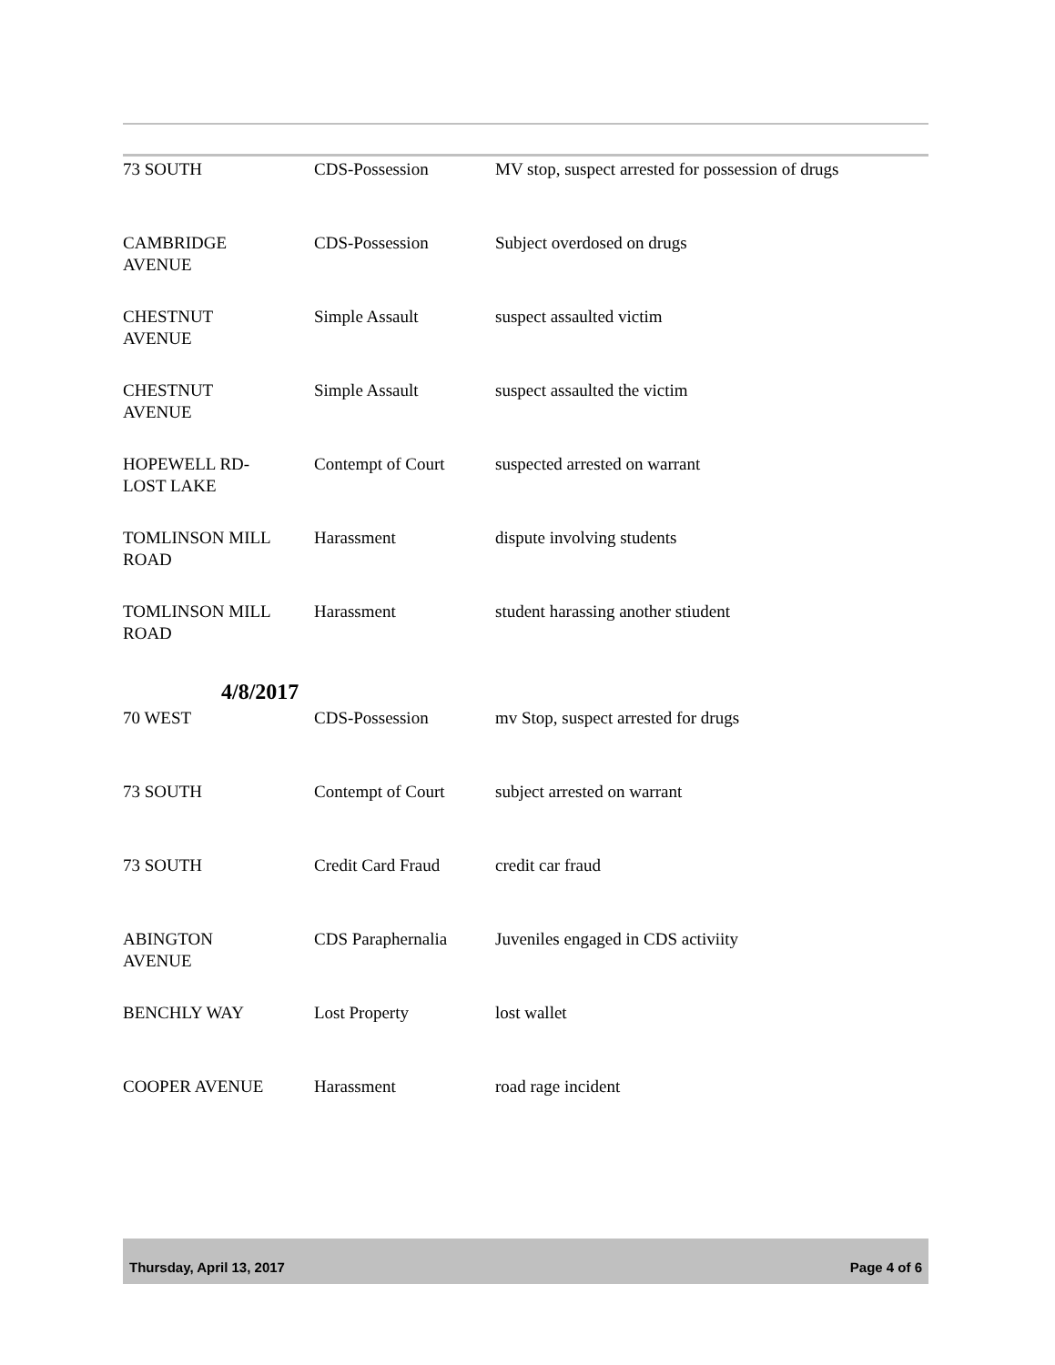| 73 SOUTH | CDS-Possession | MV stop, suspect arrested for possession of drugs |
| CAMBRIDGE AVENUE | CDS-Possession | Subject overdosed on drugs |
| CHESTNUT AVENUE | Simple Assault | suspect assaulted victim |
| CHESTNUT AVENUE | Simple Assault | suspect assaulted the victim |
| HOPEWELL RD- LOST LAKE | Contempt of Court | suspected arrested on warrant |
| TOMLINSON MILL ROAD | Harassment | dispute involving students |
| TOMLINSON MILL ROAD | Harassment | student harassing another stiudent |
4/8/2017
| 70 WEST | CDS-Possession | mv Stop, suspect arrested for drugs |
| 73 SOUTH | Contempt of Court | subject arrested on warrant |
| 73 SOUTH | Credit Card Fraud | credit car fraud |
| ABINGTON AVENUE | CDS Paraphernalia | Juveniles engaged in CDS activiity |
| BENCHLY WAY | Lost Property | lost wallet |
| COOPER AVENUE | Harassment | road rage incident |
Thursday, April 13, 2017 Page 4 of 6